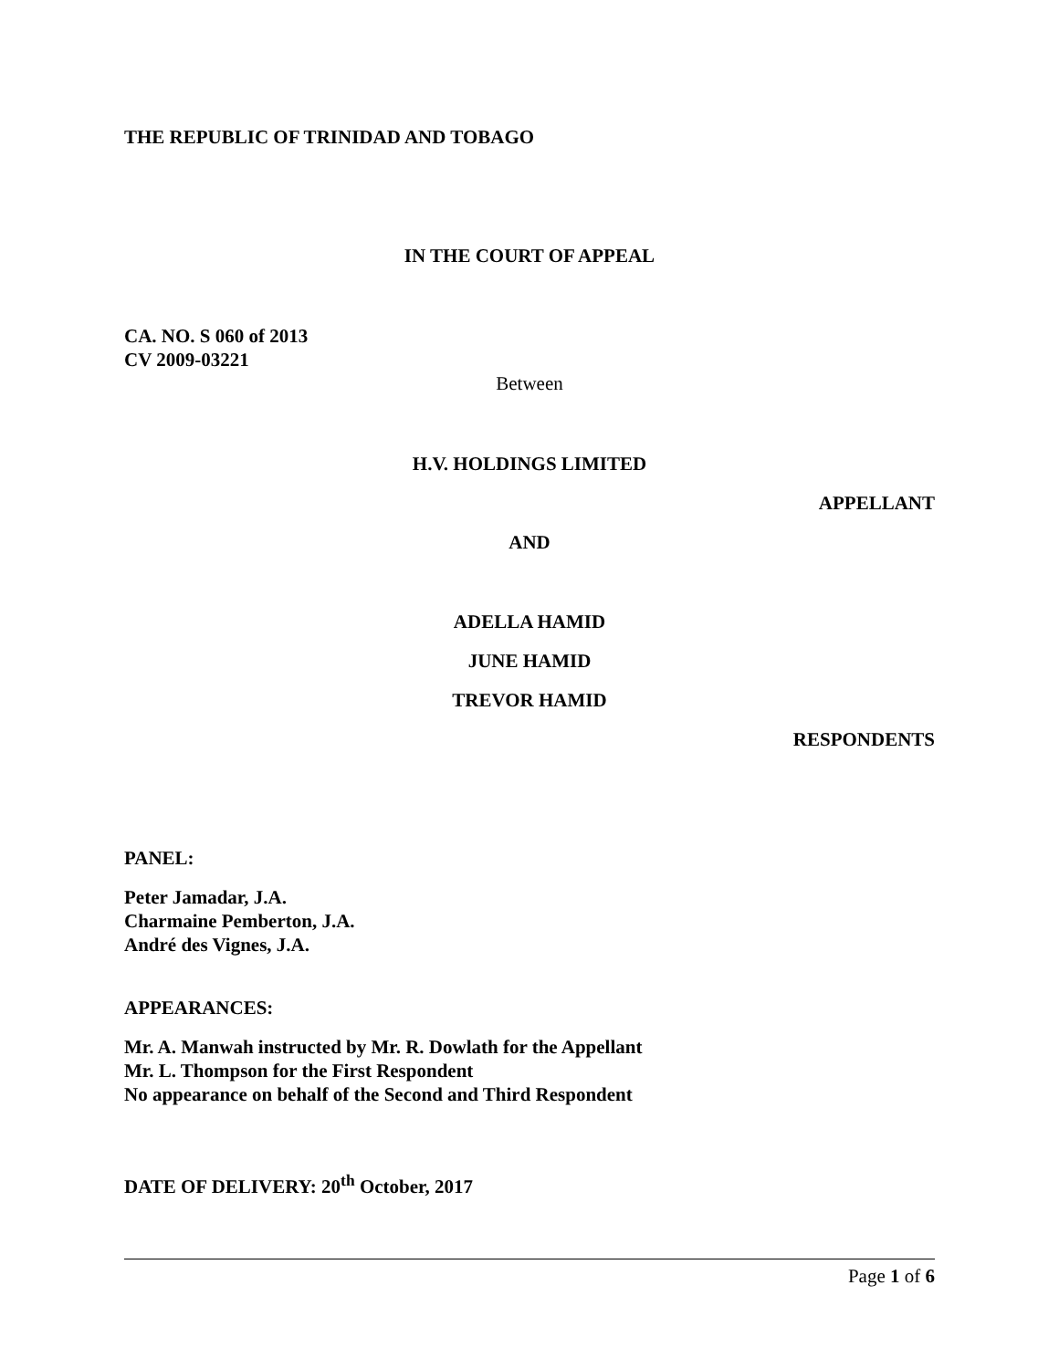THE REPUBLIC OF TRINIDAD AND TOBAGO
IN THE COURT OF APPEAL
CA. NO. S 060 of 2013
CV 2009-03221
Between
H.V. HOLDINGS LIMITED
APPELLANT
AND
ADELLA HAMID
JUNE HAMID
TREVOR HAMID
RESPONDENTS
PANEL:
Peter Jamadar, J.A.
Charmaine Pemberton, J.A.
André des Vignes, J.A.
APPEARANCES:
Mr. A. Manwah instructed by Mr. R. Dowlath for the Appellant
Mr. L. Thompson for the First Respondent
No appearance on behalf of the Second and Third Respondent
DATE OF DELIVERY: 20<sup>th</sup> October, 2017
Page 1 of 6